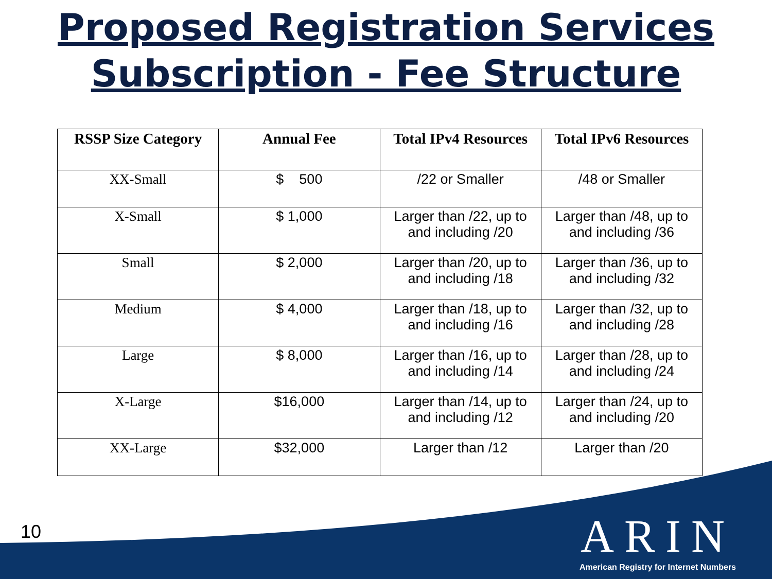Proposed Registration Services
Subscription - Fee Structure
| RSSP Size Category | Annual Fee | Total IPv4 Resources | Total IPv6 Resources |
| --- | --- | --- | --- |
| XX-Small | $ 500 | /22 or Smaller | /48 or Smaller |
| X-Small | $ 1,000 | Larger than /22, up to and including /20 | Larger than /48, up to and including /36 |
| Small | $ 2,000 | Larger than /20, up to and including /18 | Larger than /36, up to and including /32 |
| Medium | $ 4,000 | Larger than /18, up to and including /16 | Larger than /32, up to and including /28 |
| Large | $ 8,000 | Larger than /16, up to and including /14 | Larger than /28, up to and including /24 |
| X-Large | $16,000 | Larger than /14, up to and including /12 | Larger than /24, up to and including /20 |
| XX-Large | $32,000 | Larger than /12 | Larger than /20 |
10
ARIN
American Registry for Internet Numbers